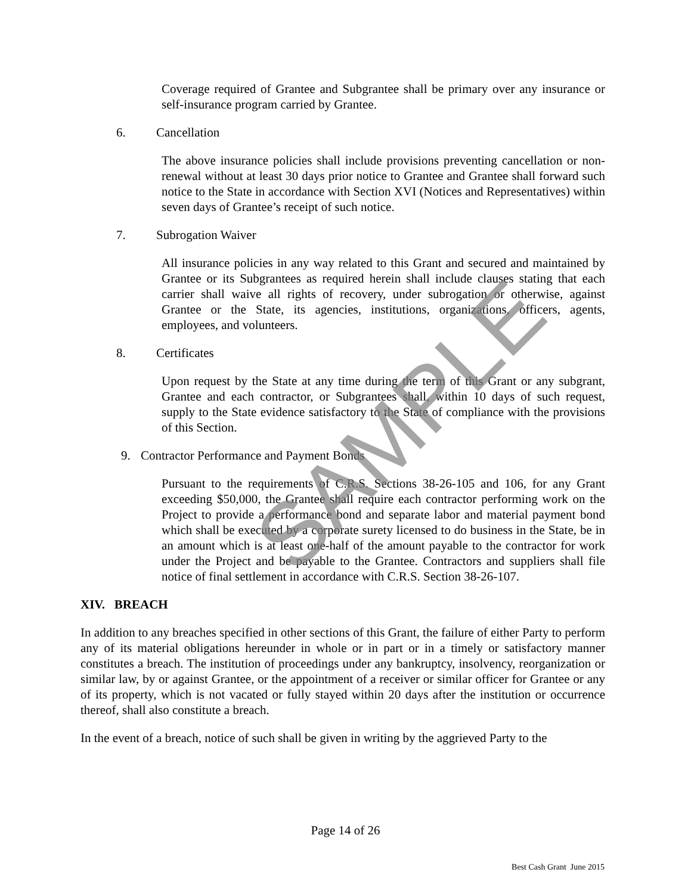Coverage required of Grantee and Subgrantee shall be primary over any insurance or self-insurance program carried by Grantee.
6. Cancellation
The above insurance policies shall include provisions preventing cancellation or non-renewal without at least 30 days prior notice to Grantee and Grantee shall forward such notice to the State in accordance with Section XVI (Notices and Representatives) within seven days of Grantee’s receipt of such notice.
7. Subrogation Waiver
All insurance policies in any way related to this Grant and secured and maintained by Grantee or its Subgrantees as required herein shall include clauses stating that each carrier shall waive all rights of recovery, under subrogation or otherwise, against Grantee or the State, its agencies, institutions, organizations, officers, agents, employees, and volunteers.
8. Certificates
Upon request by the State at any time during the term of this Grant or any subgrant, Grantee and each contractor, or Subgrantees shall, within 10 days of such request, supply to the State evidence satisfactory to the State of compliance with the provisions of this Section.
9. Contractor Performance and Payment Bonds
Pursuant to the requirements of C.R.S. Sections 38-26-105 and 106, for any Grant exceeding $50,000, the Grantee shall require each contractor performing work on the Project to provide a performance bond and separate labor and material payment bond which shall be executed by a corporate surety licensed to do business in the State, be in an amount which is at least one-half of the amount payable to the contractor for work under the Project and be payable to the Grantee. Contractors and suppliers shall file notice of final settlement in accordance with C.R.S. Section 38-26-107.
XIV. BREACH
In addition to any breaches specified in other sections of this Grant, the failure of either Party to perform any of its material obligations hereunder in whole or in part or in a timely or satisfactory manner constitutes a breach. The institution of proceedings under any bankruptcy, insolvency, reorganization or similar law, by or against Grantee, or the appointment of a receiver or similar officer for Grantee or any of its property, which is not vacated or fully stayed within 20 days after the institution or occurrence thereof, shall also constitute a breach.
In the event of a breach, notice of such shall be given in writing by the aggrieved Party to the
SAMPLE
Page 14 of 26
Best Cash Grant June 2015